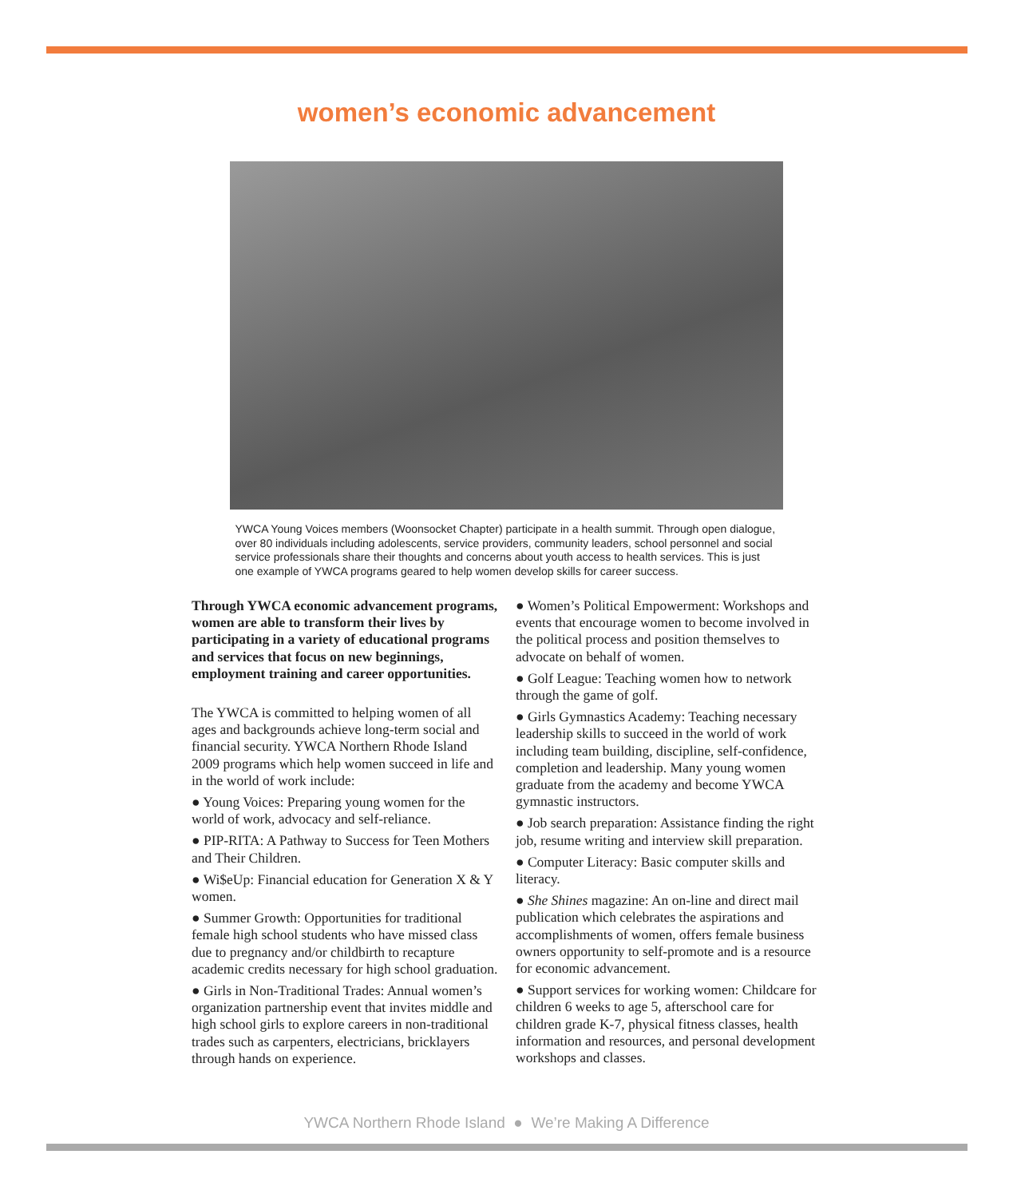women’s economic advancement
YWCA Young Voices members (Woonsocket Chapter) participate in a health summit. Through open dialogue, over 80 individuals including adolescents, service providers, community leaders, school personnel and social service professionals share their thoughts and concerns about youth access to health services. This is just one example of YWCA programs geared to help women develop skills for career success.
Through YWCA economic advancement programs, women are able to transform their lives by participating in a variety of educational programs and services that focus on new beginnings, employment training and career opportunities.
The YWCA is committed to helping women of all ages and backgrounds achieve long-term social and financial security. YWCA Northern Rhode Island 2009 programs which help women succeed in life and in the world of work include:
● Young Voices: Preparing young women for the world of work, advocacy and self-reliance.
● PIP-RITA: A Pathway to Success for Teen Mothers and Their Children.
● Wi$eUp: Financial education for Generation X & Y women.
● Summer Growth: Opportunities for traditional female high school students who have missed class due to pregnancy and/or childbirth to recapture academic credits necessary for high school graduation.
● Girls in Non-Traditional Trades: Annual women’s organization partnership event that invites middle and high school girls to explore careers in non-traditional trades such as carpenters, electricians, bricklayers through hands on experience.
● Women’s Political Empowerment: Workshops and events that encourage women to become involved in the political process and position themselves to advocate on behalf of women.
● Golf League: Teaching women how to network through the game of golf.
● Girls Gymnastics Academy: Teaching necessary leadership skills to succeed in the world of work including team building, discipline, self-confidence, completion and leadership. Many young women graduate from the academy and become YWCA gymnastic instructors.
● Job search preparation: Assistance finding the right job, resume writing and interview skill preparation.
● Computer Literacy: Basic computer skills and literacy.
● She Shines magazine: An on-line and direct mail publication which celebrates the aspirations and accomplishments of women, offers female business owners opportunity to self-promote and is a resource for economic advancement.
● Support services for working women: Childcare for children 6 weeks to age 5, afterschool care for children grade K-7, physical fitness classes, health information and resources, and personal development workshops and classes.
YWCA Northern Rhode Island ● We’re Making A Difference